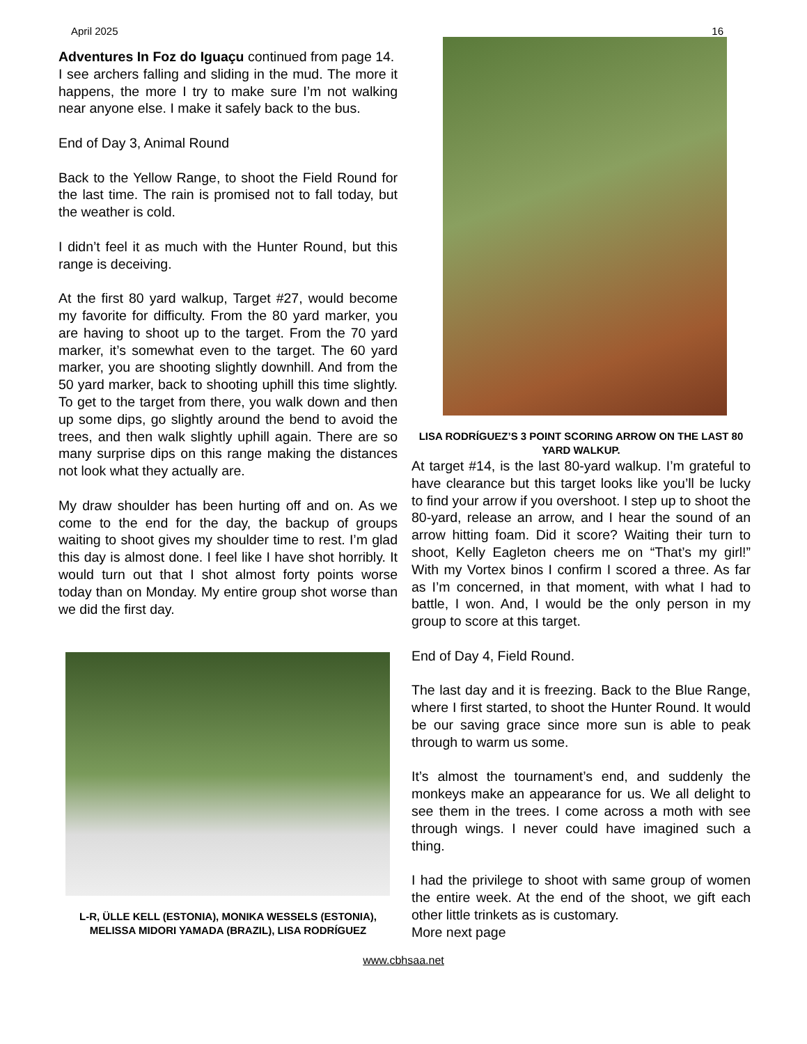April 2025 16
Adventures In Foz do Iguaçu continued from page 14.
I see archers falling and sliding in the mud. The more it happens, the more I try to make sure I’m not walking near anyone else. I make it safely back to the bus.
End of Day 3, Animal Round
Back to the Yellow Range, to shoot the Field Round for the last time. The rain is promised not to fall today, but the weather is cold.
I didn’t feel it as much with the Hunter Round, but this range is deceiving.
At the first 80 yard walkup, Target #27, would become my favorite for difficulty. From the 80 yard marker, you are having to shoot up to the target. From the 70 yard marker, it’s somewhat even to the target. The 60 yard marker, you are shooting slightly downhill. And from the 50 yard marker, back to shooting uphill this time slightly. To get to the target from there, you walk down and then up some dips, go slightly around the bend to avoid the trees, and then walk slightly uphill again. There are so many surprise dips on this range making the distances not look what they actually are.
My draw shoulder has been hurting off and on. As we come to the end for the day, the backup of groups waiting to shoot gives my shoulder time to rest. I’m glad this day is almost done. I feel like I have shot horribly. It would turn out that I shot almost forty points worse today than on Monday. My entire group shot worse than we did the first day.
L-R, ÜLLE KELL (ESTONIA), MONIKA WESSELS (ESTONIA), MELISSA MIDORI YAMADA (BRAZIL), LISA RODRÍGUEZ
LISA RODRÍGUEZ’S 3 POINT SCORING ARROW ON THE LAST 80 YARD WALKUP.
At target #14, is the last 80-yard walkup. I’m grateful to have clearance but this target looks like you’ll be lucky to find your arrow if you overshoot. I step up to shoot the 80-yard, release an arrow, and I hear the sound of an arrow hitting foam. Did it score? Waiting their turn to shoot, Kelly Eagleton cheers me on “That’s my girl!” With my Vortex binos I confirm I scored a three. As far as I’m concerned, in that moment, with what I had to battle, I won. And, I would be the only person in my group to score at this target.
End of Day 4, Field Round.
The last day and it is freezing. Back to the Blue Range, where I first started, to shoot the Hunter Round. It would be our saving grace since more sun is able to peak through to warm us some.
It’s almost the tournament’s end, and suddenly the monkeys make an appearance for us. We all delight to see them in the trees. I come across a moth with see through wings. I never could have imagined such a thing.
I had the privilege to shoot with same group of women the entire week. At the end of the shoot, we gift each other little trinkets as is customary.
More next page
www.cbhsaa.net